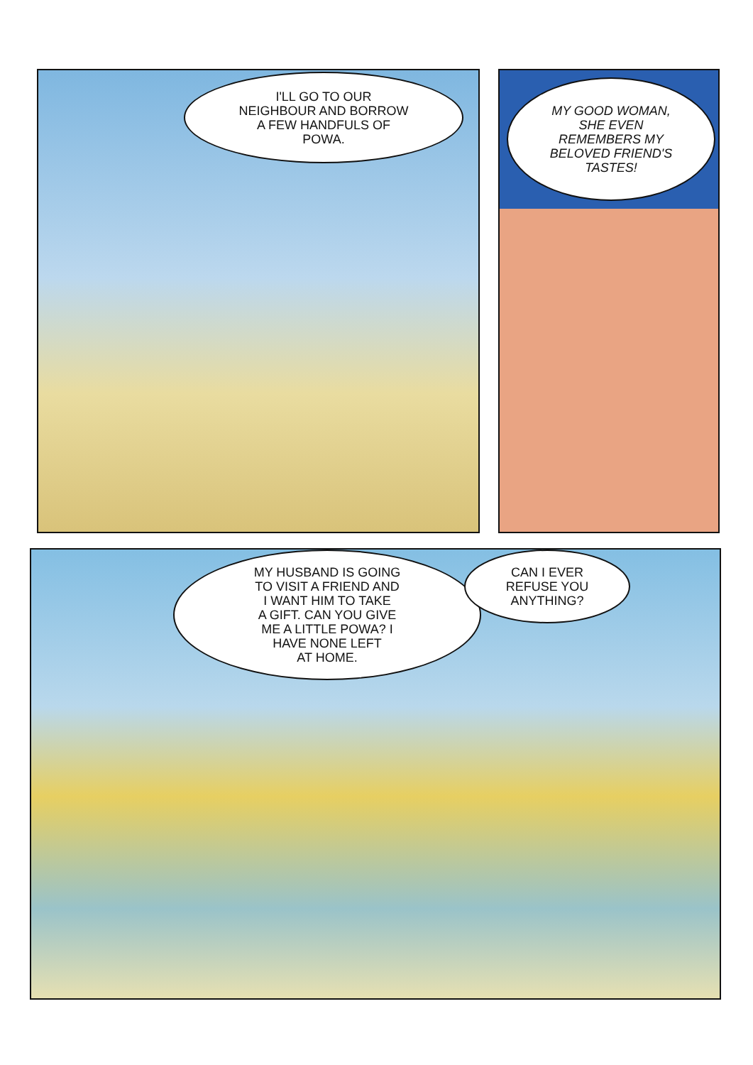I'LL GO TO OUR
NEIGHBOUR AND BORROW
A FEW HANDFULS OF
POWA.
MY GOOD WOMAN,
SHE EVEN
REMEMBERS MY
BELOVED FRIEND'S
TASTES!
MY HUSBAND IS GOING
TO VISIT A FRIEND AND
I WANT HIM TO TAKE
A GIFT. CAN YOU GIVE
ME A LITTLE POWA? I
HAVE NONE LEFT
AT HOME.
CAN I EVER
REFUSE YOU
ANYTHING?